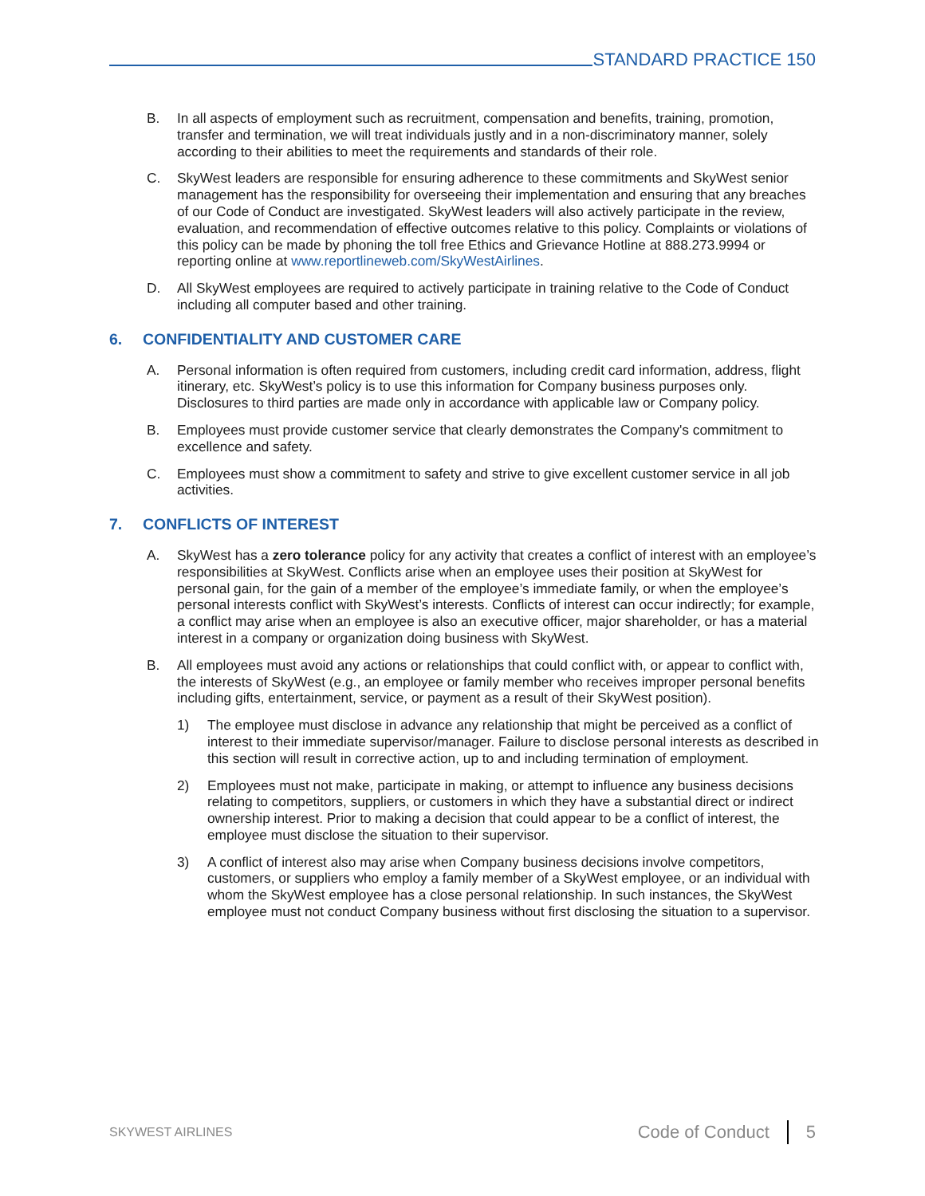STANDARD PRACTICE 150
B. In all aspects of employment such as recruitment, compensation and benefits, training, promotion, transfer and termination, we will treat individuals justly and in a non-discriminatory manner, solely according to their abilities to meet the requirements and standards of their role.
C. SkyWest leaders are responsible for ensuring adherence to these commitments and SkyWest senior management has the responsibility for overseeing their implementation and ensuring that any breaches of our Code of Conduct are investigated. SkyWest leaders will also actively participate in the review, evaluation, and recommendation of effective outcomes relative to this policy. Complaints or violations of this policy can be made by phoning the toll free Ethics and Grievance Hotline at 888.273.9994 or reporting online at www.reportlineweb.com/SkyWestAirlines.
D. All SkyWest employees are required to actively participate in training relative to the Code of Conduct including all computer based and other training.
6. CONFIDENTIALITY AND CUSTOMER CARE
A. Personal information is often required from customers, including credit card information, address, flight itinerary, etc. SkyWest’s policy is to use this information for Company business purposes only. Disclosures to third parties are made only in accordance with applicable law or Company policy.
B. Employees must provide customer service that clearly demonstrates the Company's commitment to excellence and safety.
C. Employees must show a commitment to safety and strive to give excellent customer service in all job activities.
7. CONFLICTS OF INTEREST
A. SkyWest has a zero tolerance policy for any activity that creates a conflict of interest with an employee’s responsibilities at SkyWest. Conflicts arise when an employee uses their position at SkyWest for personal gain, for the gain of a member of the employee’s immediate family, or when the employee’s personal interests conflict with SkyWest’s interests. Conflicts of interest can occur indirectly; for example, a conflict may arise when an employee is also an executive officer, major shareholder, or has a material interest in a company or organization doing business with SkyWest.
B. All employees must avoid any actions or relationships that could conflict with, or appear to conflict with, the interests of SkyWest (e.g., an employee or family member who receives improper personal benefits including gifts, entertainment, service, or payment as a result of their SkyWest position).
1) The employee must disclose in advance any relationship that might be perceived as a conflict of interest to their immediate supervisor/manager. Failure to disclose personal interests as described in this section will result in corrective action, up to and including termination of employment.
2) Employees must not make, participate in making, or attempt to influence any business decisions relating to competitors, suppliers, or customers in which they have a substantial direct or indirect ownership interest. Prior to making a decision that could appear to be a conflict of interest, the employee must disclose the situation to their supervisor.
3) A conflict of interest also may arise when Company business decisions involve competitors, customers, or suppliers who employ a family member of a SkyWest employee, or an individual with whom the SkyWest employee has a close personal relationship. In such instances, the SkyWest employee must not conduct Company business without first disclosing the situation to a supervisor.
SKYWEST AIRLINES
Code of Conduct 5